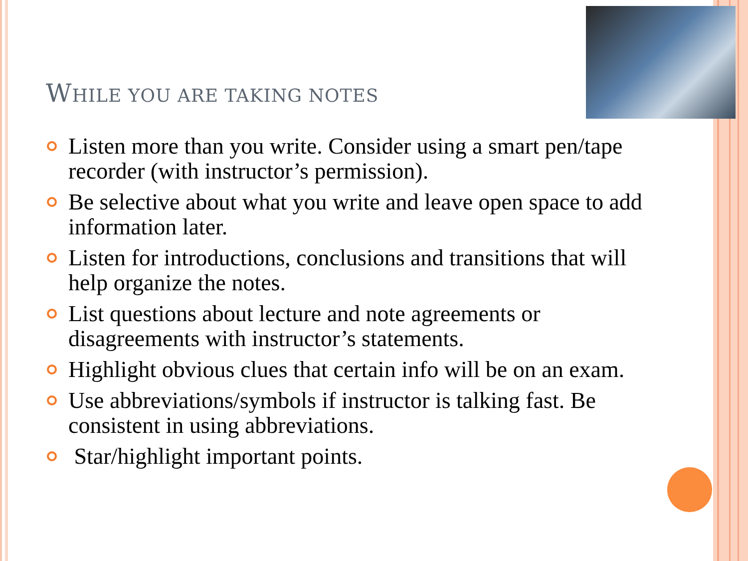WHILE YOU ARE TAKING NOTES
Listen more than you write. Consider using a smart pen/tape recorder (with instructor’s permission).
Be selective about what you write and leave open space to add information later.
Listen for introductions, conclusions and transitions that will help organize the notes.
List questions about lecture and note agreements or disagreements with instructor’s statements.
Highlight obvious clues that certain info will be on an exam.
Use abbreviations/symbols if instructor is talking fast. Be consistent in using abbreviations.
Star/highlight important points.